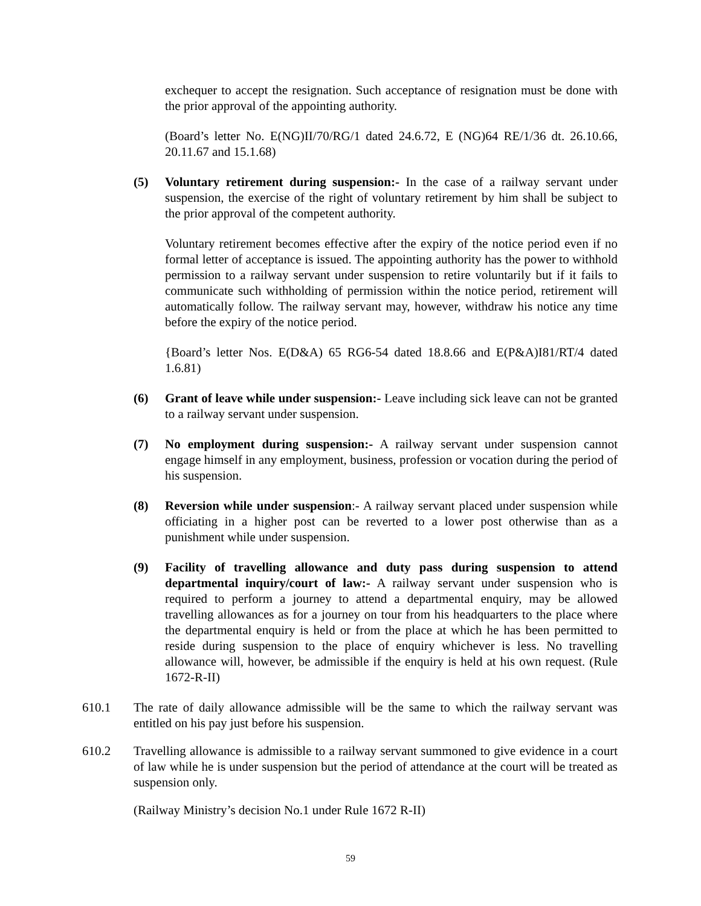exchequer to accept the resignation. Such acceptance of resignation must be done with the prior approval of the appointing authority.
(Board’s letter No. E(NG)II/70/RG/1 dated 24.6.72, E (NG)64 RE/1/36 dt. 26.10.66, 20.11.67 and 15.1.68)
(5) Voluntary retirement during suspension:- In the case of a railway servant under suspension, the exercise of the right of voluntary retirement by him shall be subject to the prior approval of the competent authority.
Voluntary retirement becomes effective after the expiry of the notice period even if no formal letter of acceptance is issued. The appointing authority has the power to withhold permission to a railway servant under suspension to retire voluntarily but if it fails to communicate such withholding of permission within the notice period, retirement will automatically follow. The railway servant may, however, withdraw his notice any time before the expiry of the notice period.
{Board’s letter Nos. E(D&A) 65 RG6-54 dated 18.8.66 and E(P&A)I81/RT/4 dated 1.6.81)
(6) Grant of leave while under suspension:- Leave including sick leave can not be granted to a railway servant under suspension.
(7) No employment during suspension:- A railway servant under suspension cannot engage himself in any employment, business, profession or vocation during the period of his suspension.
(8) Reversion while under suspension:- A railway servant placed under suspension while officiating in a higher post can be reverted to a lower post otherwise than as a punishment while under suspension.
(9) Facility of travelling allowance and duty pass during suspension to attend departmental inquiry/court of law:- A railway servant under suspension who is required to perform a journey to attend a departmental enquiry, may be allowed travelling allowances as for a journey on tour from his headquarters to the place where the departmental enquiry is held or from the place at which he has been permitted to reside during suspension to the place of enquiry whichever is less. No travelling allowance will, however, be admissible if the enquiry is held at his own request. (Rule 1672-R-II)
610.1 The rate of daily allowance admissible will be the same to which the railway servant was entitled on his pay just before his suspension.
610.2 Travelling allowance is admissible to a railway servant summoned to give evidence in a court of law while he is under suspension but the period of attendance at the court will be treated as suspension only.
(Railway Ministry’s decision No.1 under Rule 1672 R-II)
59